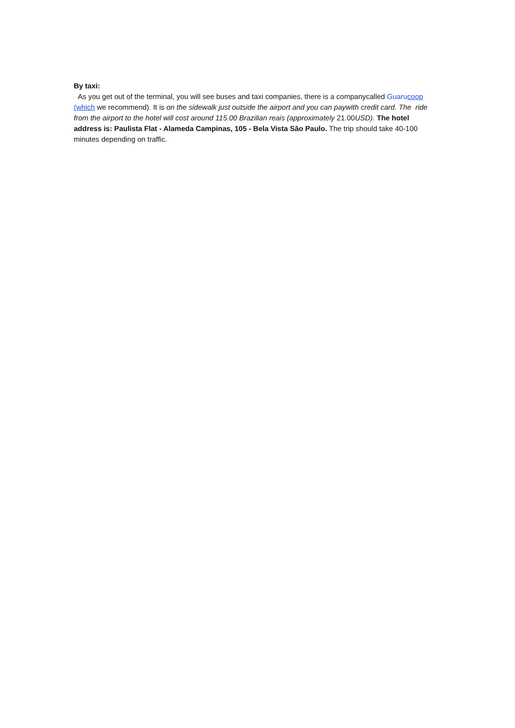By taxi:
As you get out of the terminal, you will see buses and taxi companies, there is a companycalled Guaru coop (which we recommend). It is on the sidewalk just outside the airport and you can paywith credit card. The ride from the airport to the hotel will cost around 115.00 Brazilian reais (approximately 21.00USD). The hotel address is: Paulista Flat - Alameda Campinas, 105 - Bela Vista São Paulo. The trip should take 40-100 minutes depending on traffic.